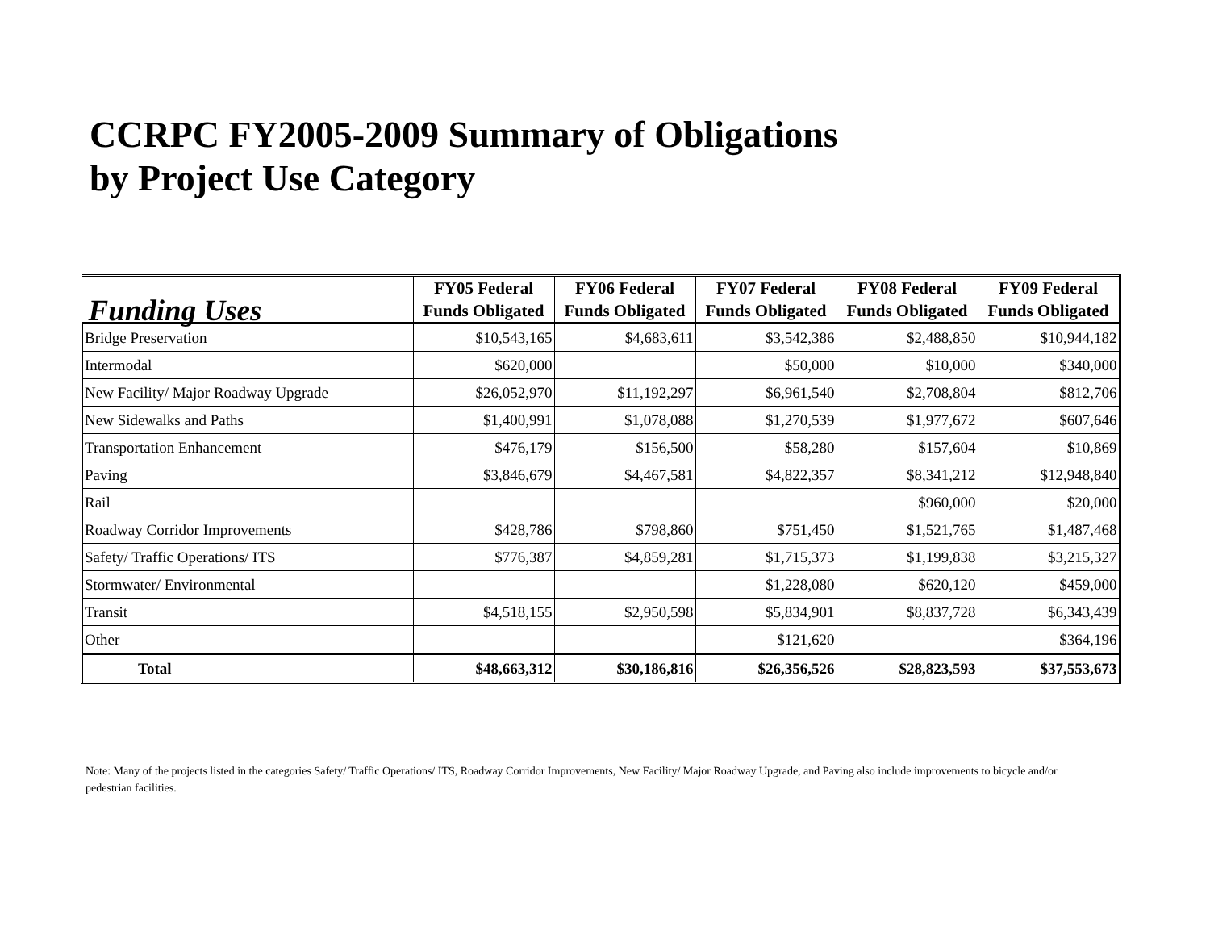CCRPC FY2005-2009 Summary of Obligations
by Project Use Category
| Funding Uses | FY05 Federal Funds Obligated | FY06 Federal Funds Obligated | FY07 Federal Funds Obligated | FY08 Federal Funds Obligated | FY09 Federal Funds Obligated |
| --- | --- | --- | --- | --- | --- |
| Bridge Preservation | $10,543,165 | $4,683,611 | $3,542,386 | $2,488,850 | $10,944,182 |
| Intermodal | $620,000 | | $50,000 | $10,000 | $340,000 |
| New Facility/ Major Roadway Upgrade | $26,052,970 | $11,192,297 | $6,961,540 | $2,708,804 | $812,706 |
| New Sidewalks and Paths | $1,400,991 | $1,078,088 | $1,270,539 | $1,977,672 | $607,646 |
| Transportation Enhancement | $476,179 | $156,500 | $58,280 | $157,604 | $10,869 |
| Paving | $3,846,679 | $4,467,581 | $4,822,357 | $8,341,212 | $12,948,840 |
| Rail | | | | $960,000 | $20,000 |
| Roadway Corridor Improvements | $428,786 | $798,860 | $751,450 | $1,521,765 | $1,487,468 |
| Safety/ Traffic Operations/ ITS | $776,387 | $4,859,281 | $1,715,373 | $1,199,838 | $3,215,327 |
| Stormwater/ Environmental | | | $1,228,080 | $620,120 | $459,000 |
| Transit | $4,518,155 | $2,950,598 | $5,834,901 | $8,837,728 | $6,343,439 |
| Other | | | $121,620 | | $364,196 |
| Total | $48,663,312 | $30,186,816 | $26,356,526 | $28,823,593 | $37,553,673 |
Note: Many of the projects listed in the categories Safety/ Traffic Operations/ ITS, Roadway Corridor Improvements, New Facility/ Major Roadway Upgrade, and Paving also include improvements to bicycle and/or pedestrian facilities.